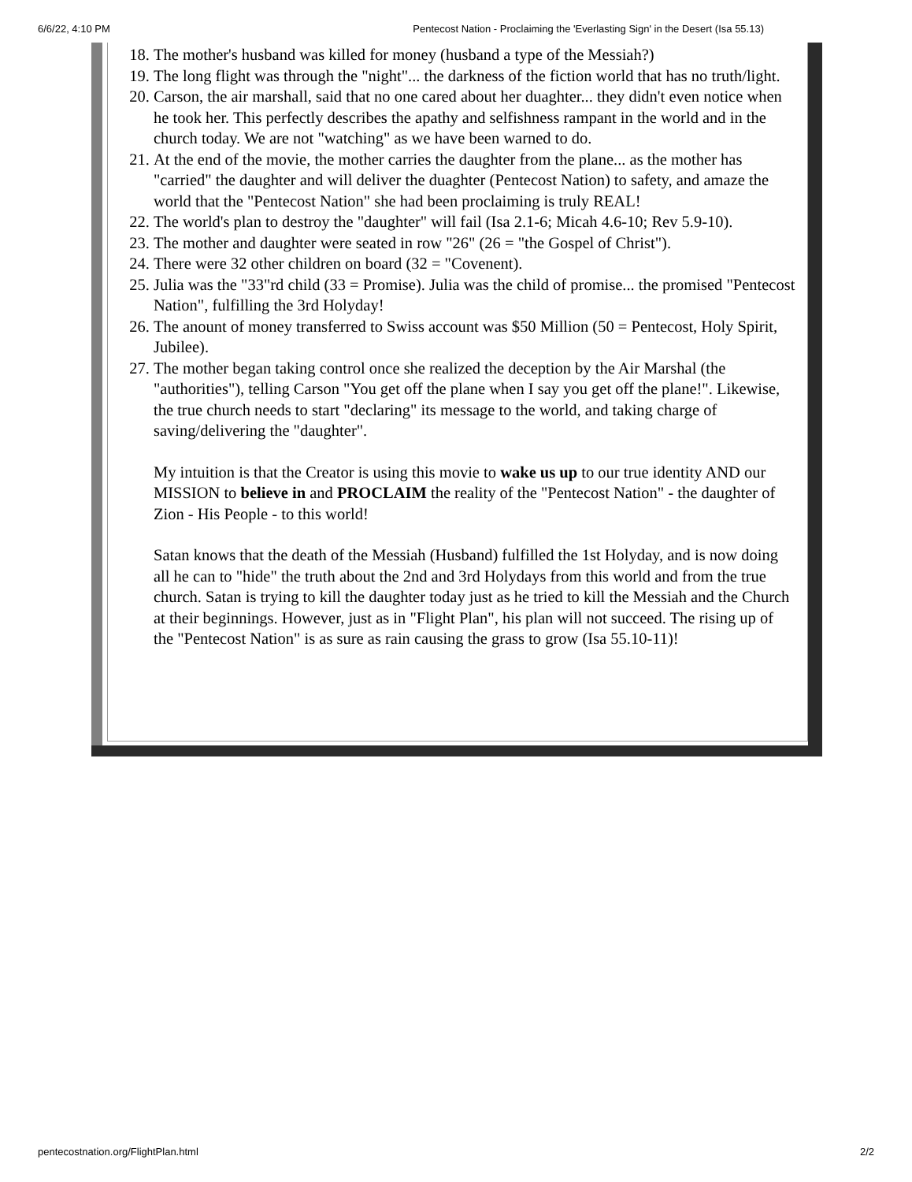6/6/22, 4:10 PM Pentecost Nation - Proclaiming the 'Everlasting Sign' in the Desert (Isa 55.13)
18. The mother's husband was killed for money (husband a type of the Messiah?)
19. The long flight was through the "night"... the darkness of the fiction world that has no truth/light.
20. Carson, the air marshall, said that no one cared about her duaghter... they didn't even notice when he took her. This perfectly describes the apathy and selfishness rampant in the world and in the church today. We are not "watching" as we have been warned to do.
21. At the end of the movie, the mother carries the daughter from the plane... as the mother has "carried" the daughter and will deliver the duaghter (Pentecost Nation) to safety, and amaze the world that the "Pentecost Nation" she had been proclaiming is truly REAL!
22. The world's plan to destroy the "daughter" will fail (Isa 2.1-6; Micah 4.6-10; Rev 5.9-10).
23. The mother and daughter were seated in row "26" (26 = "the Gospel of Christ").
24. There were 32 other children on board (32 = "Covenent).
25. Julia was the "33"rd child (33 = Promise). Julia was the child of promise... the promised "Pentecost Nation", fulfilling the 3rd Holyday!
26. The anount of money transferred to Swiss account was $50 Million (50 = Pentecost, Holy Spirit, Jubilee).
27. The mother began taking control once she realized the deception by the Air Marshal (the "authorities"), telling Carson "You get off the plane when I say you get off the plane!". Likewise, the true church needs to start "declaring" its message to the world, and taking charge of saving/delivering the "daughter".
My intuition is that the Creator is using this movie to wake us up to our true identity AND our MISSION to believe in and PROCLAIM the reality of the "Pentecost Nation" - the daughter of Zion - His People - to this world!
Satan knows that the death of the Messiah (Husband) fulfilled the 1st Holyday, and is now doing all he can to "hide" the truth about the 2nd and 3rd Holydays from this world and from the true church. Satan is trying to kill the daughter today just as he tried to kill the Messiah and the Church at their beginnings. However, just as in "Flight Plan", his plan will not succeed. The rising up of the "Pentecost Nation" is as sure as rain causing the grass to grow (Isa 55.10-11)!
pentecostnation.org/FlightPlan.html 2/2